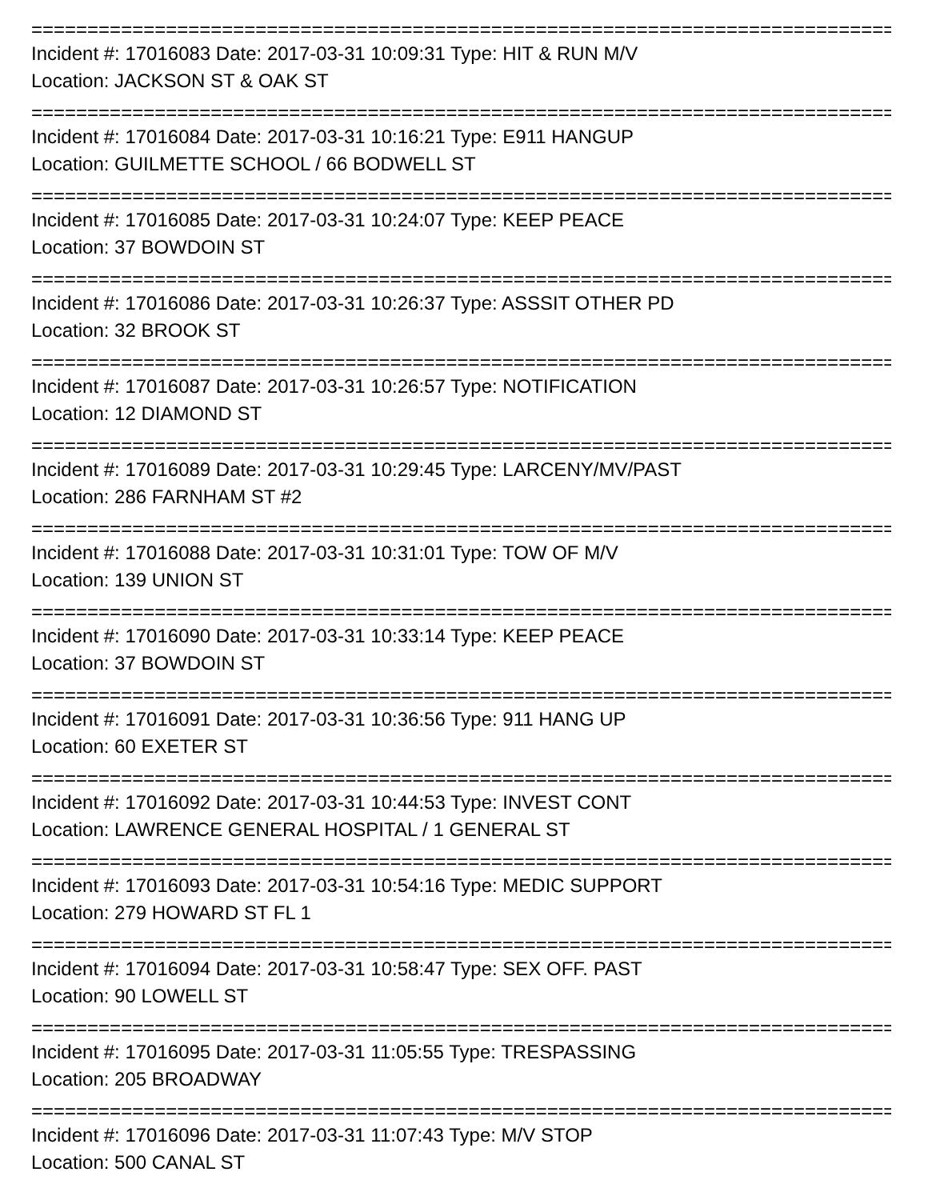================================================================================
Incident #: 17016083 Date: 2017-03-31 10:09:31 Type: HIT & RUN M/V
Location: JACKSON ST & OAK ST
================================================================================
Incident #: 17016084 Date: 2017-03-31 10:16:21 Type: E911 HANGUP
Location: GUILMETTE SCHOOL / 66 BODWELL ST
================================================================================
Incident #: 17016085 Date: 2017-03-31 10:24:07 Type: KEEP PEACE
Location: 37 BOWDOIN ST
================================================================================
Incident #: 17016086 Date: 2017-03-31 10:26:37 Type: ASSSIT OTHER PD
Location: 32 BROOK ST
================================================================================
Incident #: 17016087 Date: 2017-03-31 10:26:57 Type: NOTIFICATION
Location: 12 DIAMOND ST
================================================================================
Incident #: 17016089 Date: 2017-03-31 10:29:45 Type: LARCENY/MV/PAST
Location: 286 FARNHAM ST #2
================================================================================
Incident #: 17016088 Date: 2017-03-31 10:31:01 Type: TOW OF M/V
Location: 139 UNION ST
================================================================================
Incident #: 17016090 Date: 2017-03-31 10:33:14 Type: KEEP PEACE
Location: 37 BOWDOIN ST
================================================================================
Incident #: 17016091 Date: 2017-03-31 10:36:56 Type: 911 HANG UP
Location: 60 EXETER ST
================================================================================
Incident #: 17016092 Date: 2017-03-31 10:44:53 Type: INVEST CONT
Location: LAWRENCE GENERAL HOSPITAL / 1 GENERAL ST
================================================================================
Incident #: 17016093 Date: 2017-03-31 10:54:16 Type: MEDIC SUPPORT
Location: 279 HOWARD ST FL 1
================================================================================
Incident #: 17016094 Date: 2017-03-31 10:58:47 Type: SEX OFF. PAST
Location: 90 LOWELL ST
================================================================================
Incident #: 17016095 Date: 2017-03-31 11:05:55 Type: TRESPASSING
Location: 205 BROADWAY
================================================================================
Incident #: 17016096 Date: 2017-03-31 11:07:43 Type: M/V STOP
Location: 500 CANAL ST